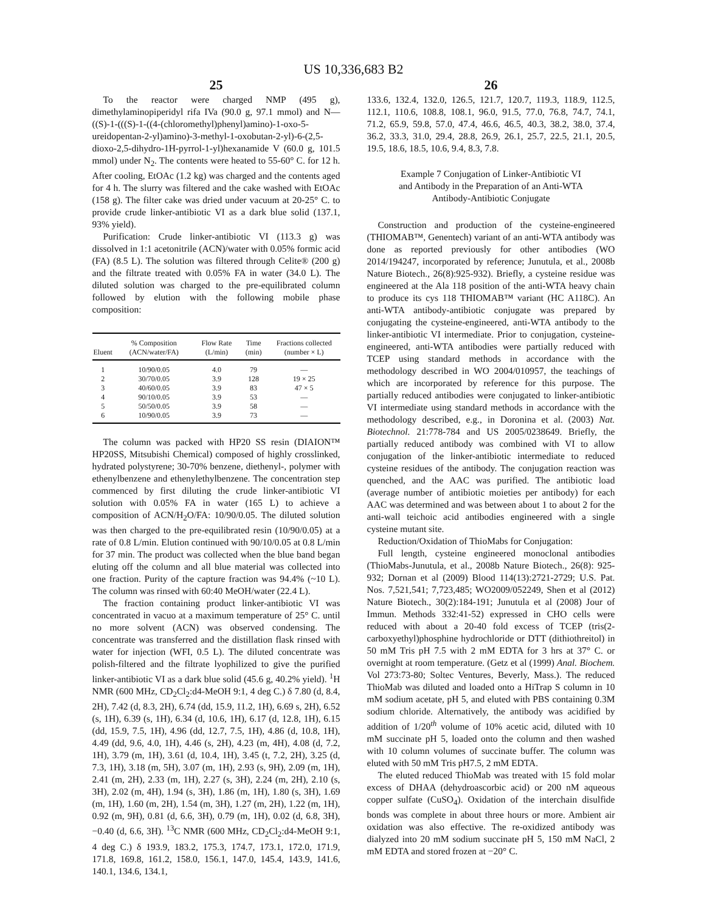US 10,336,683 B2
25
To the reactor were charged NMP (495 g), dimethylaminopiperidyl rifa IVa (90.0 g, 97.1 mmol) and N—((S)-1-(((S)-1-((4-(chloromethyl)phenyl)amino)-1-oxo-5-ureidopentan-2-yl)amino)-3-methyl-1-oxobutan-2-yl)-6-(2,5-dioxo-2,5-dihydro-1H-pyrrol-1-yl)hexanamide V (60.0 g, 101.5 mmol) under N<sub>2</sub>. The contents were heated to 55-60° C. for 12 h. After cooling, EtOAc (1.2 kg) was charged and the contents aged for 4 h. The slurry was filtered and the cake washed with EtOAc (158 g). The filter cake was dried under vacuum at 20-25° C. to provide crude linker-antibiotic VI as a dark blue solid (137.1, 93% yield).
Purification: Crude linker-antibiotic VI (113.3 g) was dissolved in 1:1 acetonitrile (ACN)/water with 0.05% formic acid (FA) (8.5 L). The solution was filtered through Celite® (200 g) and the filtrate treated with 0.05% FA in water (34.0 L). The diluted solution was charged to the pre-equilibrated column followed by elution with the following mobile phase composition:
| Eluent | % Composition (ACN/water/FA) | Flow Rate (L/min) | Time (min) | Fractions collected (number × L) |
| --- | --- | --- | --- | --- |
| 1 | 10/90/0.05 | 4.0 | 79 | — |
| 2 | 30/70/0.05 | 3.9 | 128 | 19 × 25 |
| 3 | 40/60/0.05 | 3.9 | 83 | 47 × 5 |
| 4 | 90/10/0.05 | 3.9 | 53 | — |
| 5 | 50/50/0.05 | 3.9 | 58 | — |
| 6 | 10/90/0.05 | 3.9 | 73 | — |
The column was packed with HP20 SS resin (DIAION™ HP20SS, Mitsubishi Chemical) composed of highly crosslinked, hydrated polystyrene; 30-70% benzene, diethenyl-, polymer with ethenylbenzene and ethenylethylbenzene. The concentration step commenced by first diluting the crude linker-antibiotic VI solution with 0.05% FA in water (165 L) to achieve a composition of ACN/H<sub>2</sub>O/FA: 10/90/0.05. The diluted solution was then charged to the pre-equilibrated resin (10/90/0.05) at a rate of 0.8 L/min. Elution continued with 90/10/0.05 at 0.8 L/min for 37 min. The product was collected when the blue band began eluting off the column and all blue material was collected into one fraction. Purity of the capture fraction was 94.4% (~10 L). The column was rinsed with 60:40 MeOH/water (22.4 L).
The fraction containing product linker-antibiotic VI was concentrated in vacuo at a maximum temperature of 25° C. until no more solvent (ACN) was observed condensing. The concentrate was transferred and the distillation flask rinsed with water for injection (WFI, 0.5 L). The diluted concentrate was polish-filtered and the filtrate lyophilized to give the purified linker-antibiotic VI as a dark blue solid (45.6 g, 40.2% yield). <sup>1</sup>H NMR (600 MHz, CD<sub>2</sub>Cl<sub>2</sub>:d4-MeOH 9:1, 4 deg C.) δ 7.80 (d, 8.4, 2H), 7.42 (d, 8.3, 2H), 6.74 (dd, 15.9, 11.2, 1H), 6.69 s, 2H), 6.52 (s, 1H), 6.39 (s, 1H), 6.34 (d, 10.6, 1H), 6.17 (d, 12.8, 1H), 6.15 (dd, 15.9, 7.5, 1H), 4.96 (dd, 12.7, 7.5, 1H), 4.86 (d, 10.8, 1H), 4.49 (dd, 9.6, 4.0, 1H), 4.46 (s, 2H), 4.23 (m, 4H), 4.08 (d, 7.2, 1H), 3.79 (m, 1H), 3.61 (d, 10.4, 1H), 3.45 (t, 7.2, 2H), 3.25 (d, 7.3, 1H), 3.18 (m, 5H), 3.07 (m, 1H), 2.93 (s, 9H), 2.09 (m, 1H), 2.41 (m, 2H), 2.33 (m, 1H), 2.27 (s, 3H), 2.24 (m, 2H), 2.10 (s, 3H), 2.02 (m, 4H), 1.94 (s, 3H), 1.86 (m, 1H), 1.80 (s, 3H), 1.69 (m, 1H), 1.60 (m, 2H), 1.54 (m, 3H), 1.27 (m, 2H), 1.22 (m, 1H), 0.92 (m, 9H), 0.81 (d, 6.6, 3H), 0.79 (m, 1H), 0.02 (d, 6.8, 3H), −0.40 (d, 6.6, 3H). <sup>13</sup>C NMR (600 MHz, CD<sub>2</sub>Cl<sub>2</sub>:d4-MeOH 9:1, 4 deg C.) δ 193.9, 183.2, 175.3, 174.7, 173.1, 172.0, 171.9, 171.8, 169.8, 161.2, 158.0, 156.1, 147.0, 145.4, 143.9, 141.6, 140.1, 134.6, 134.1,
26
133.6, 132.4, 132.0, 126.5, 121.7, 120.7, 119.3, 118.9, 112.5, 112.1, 110.6, 108.8, 108.1, 96.0, 91.5, 77.0, 76.8, 74.7, 74.1, 71.2, 65.9, 59.8, 57.0, 47.4, 46.6, 46.5, 40.3, 38.2, 38.0, 37.4, 36.2, 33.3, 31.0, 29.4, 28.8, 26.9, 26.1, 25.7, 22.5, 21.1, 20.5, 19.5, 18.6, 18.5, 10.6, 9.4, 8.3, 7.8.
Example 7 Conjugation of Linker-Antibiotic VI
and Antibody in the Preparation of an Anti-WTA
Antibody-Antibiotic Conjugate
Construction and production of the cysteine-engineered (THIOMAB™, Genentech) variant of an anti-WTA antibody was done as reported previously for other antibodies (WO 2014/194247, incorporated by reference; Junutula, et al., 2008b Nature Biotech., 26(8):925-932). Briefly, a cysteine residue was engineered at the Ala 118 position of the anti-WTA heavy chain to produce its cys 118 THIOMAB™ variant (HC A118C). An anti-WTA antibody-antibiotic conjugate was prepared by conjugating the cysteine-engineered, anti-WTA antibody to the linker-antibiotic VI intermediate. Prior to conjugation, cysteine-engineered, anti-WTA antibodies were partially reduced with TCEP using standard methods in accordance with the methodology described in WO 2004/010957, the teachings of which are incorporated by reference for this purpose. The partially reduced antibodies were conjugated to linker-antibiotic VI intermediate using standard methods in accordance with the methodology described, e.g., in Doronina et al. (2003) Nat. Biotechnol. 21:778-784 and US 2005/0238649. Briefly, the partially reduced antibody was combined with VI to allow conjugation of the linker-antibiotic intermediate to reduced cysteine residues of the antibody. The conjugation reaction was quenched, and the AAC was purified. The antibiotic load (average number of antibiotic moieties per antibody) for each AAC was determined and was between about 1 to about 2 for the anti-wall teichoic acid antibodies engineered with a single cysteine mutant site.
Reduction/Oxidation of ThioMabs for Conjugation:
Full length, cysteine engineered monoclonal antibodies (ThioMabs-Junutula, et al., 2008b Nature Biotech., 26(8): 925-932; Dornan et al (2009) Blood 114(13):2721-2729; U.S. Pat. Nos. 7,521,541; 7,723,485; WO2009/052249, Shen et al (2012) Nature Biotech., 30(2):184-191; Junutula et al (2008) Jour of Immun. Methods 332:41-52) expressed in CHO cells were reduced with about a 20-40 fold excess of TCEP (tris(2-carboxyethyl)phosphine hydrochloride or DTT (dithiothreitol) in 50 mM Tris pH 7.5 with 2 mM EDTA for 3 hrs at 37° C. or overnight at room temperature. (Getz et al (1999) Anal. Biochem. Vol 273:73-80; Soltec Ventures, Beverly, Mass.). The reduced ThioMab was diluted and loaded onto a HiTrap S column in 10 mM sodium acetate, pH 5, and eluted with PBS containing 0.3M sodium chloride. Alternatively, the antibody was acidified by addition of 1/20<sup>th</sup> volume of 10% acetic acid, diluted with 10 mM succinate pH 5, loaded onto the column and then washed with 10 column volumes of succinate buffer. The column was eluted with 50 mM Tris pH7.5, 2 mM EDTA.
The eluted reduced ThioMab was treated with 15 fold molar excess of DHAA (dehydroascorbic acid) or 200 nM aqueous copper sulfate (CuSO<sub>4</sub>). Oxidation of the interchain disulfide bonds was complete in about three hours or more. Ambient air oxidation was also effective. The re-oxidized antibody was dialyzed into 20 mM sodium succinate pH 5, 150 mM NaCl, 2 mM EDTA and stored frozen at −20° C.